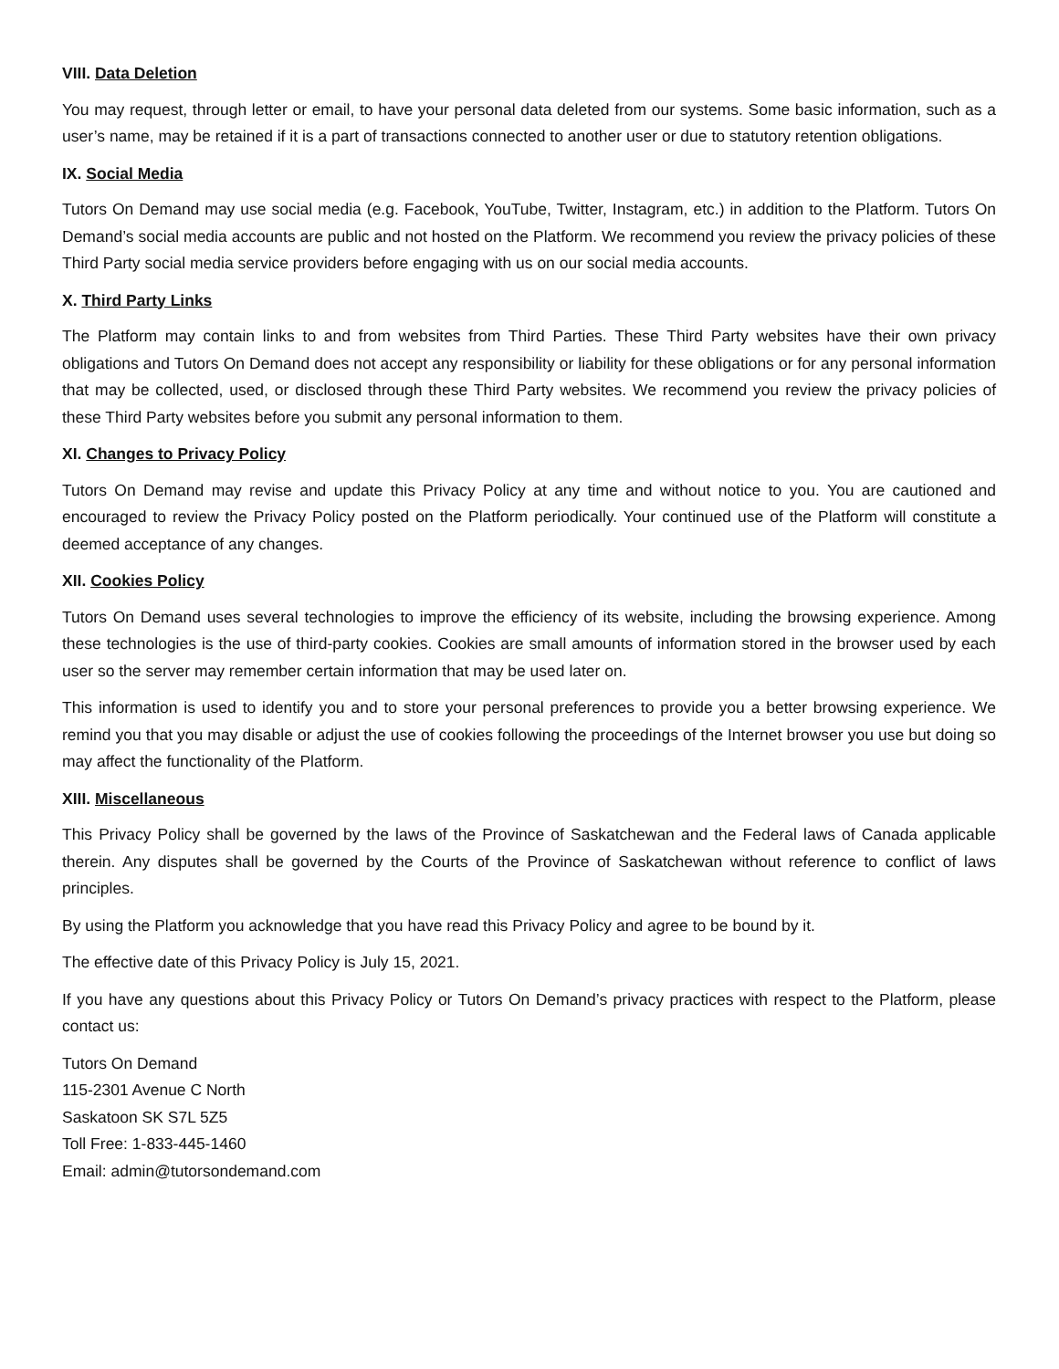VIII. Data Deletion
You may request, through letter or email, to have your personal data deleted from our systems. Some basic information, such as a user’s name, may be retained if it is a part of transactions connected to another user or due to statutory retention obligations.
IX. Social Media
Tutors On Demand may use social media (e.g. Facebook, YouTube, Twitter, Instagram, etc.) in addition to the Platform. Tutors On Demand’s social media accounts are public and not hosted on the Platform. We recommend you review the privacy policies of these Third Party social media service providers before engaging with us on our social media accounts.
X. Third Party Links
The Platform may contain links to and from websites from Third Parties. These Third Party websites have their own privacy obligations and Tutors On Demand does not accept any responsibility or liability for these obligations or for any personal information that may be collected, used, or disclosed through these Third Party websites. We recommend you review the privacy policies of these Third Party websites before you submit any personal information to them.
XI. Changes to Privacy Policy
Tutors On Demand may revise and update this Privacy Policy at any time and without notice to you. You are cautioned and encouraged to review the Privacy Policy posted on the Platform periodically. Your continued use of the Platform will constitute a deemed acceptance of any changes.
XII. Cookies Policy
Tutors On Demand uses several technologies to improve the efficiency of its website, including the browsing experience. Among these technologies is the use of third-party cookies. Cookies are small amounts of information stored in the browser used by each user so the server may remember certain information that may be used later on.
This information is used to identify you and to store your personal preferences to provide you a better browsing experience. We remind you that you may disable or adjust the use of cookies following the proceedings of the Internet browser you use but doing so may affect the functionality of the Platform.
XIII. Miscellaneous
This Privacy Policy shall be governed by the laws of the Province of Saskatchewan and the Federal laws of Canada applicable therein. Any disputes shall be governed by the Courts of the Province of Saskatchewan without reference to conflict of laws principles.
By using the Platform you acknowledge that you have read this Privacy Policy and agree to be bound by it.
The effective date of this Privacy Policy is July 15, 2021.
If you have any questions about this Privacy Policy or Tutors On Demand’s privacy practices with respect to the Platform, please contact us:
Tutors On Demand
115-2301 Avenue C North
Saskatoon SK S7L 5Z5
Toll Free: 1-833-445-1460
Email: admin@tutorsondemand.com